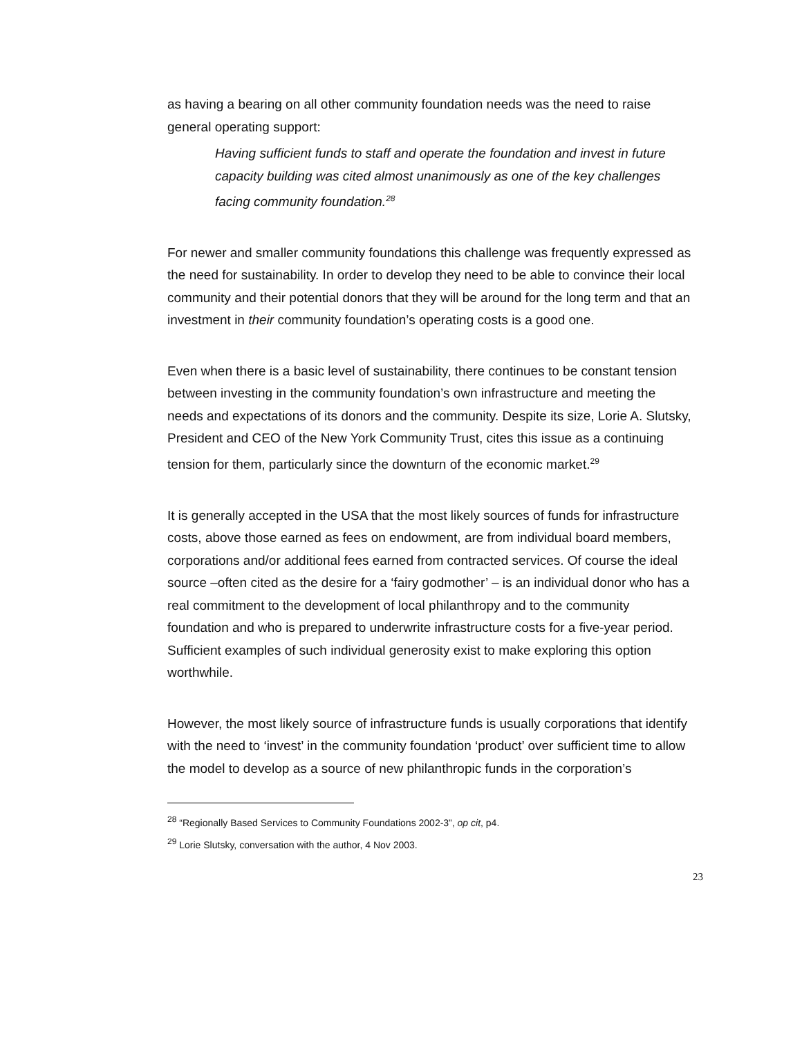as having a bearing on all other community foundation needs was the need to raise general operating support:
Having sufficient funds to staff and operate the foundation and invest in future capacity building was cited almost unanimously as one of the key challenges facing community foundation.<sup>28</sup>
For newer and smaller community foundations this challenge was frequently expressed as the need for sustainability. In order to develop they need to be able to convince their local community and their potential donors that they will be around for the long term and that an investment in their community foundation’s operating costs is a good one.
Even when there is a basic level of sustainability, there continues to be constant tension between investing in the community foundation’s own infrastructure and meeting the needs and expectations of its donors and the community. Despite its size, Lorie A. Slutsky, President and CEO of the New York Community Trust, cites this issue as a continuing tension for them, particularly since the downturn of the economic market.<sup>29</sup>
It is generally accepted in the USA that the most likely sources of funds for infrastructure costs, above those earned as fees on endowment, are from individual board members, corporations and/or additional fees earned from contracted services. Of course the ideal source –often cited as the desire for a ‘fairy godmother’ – is an individual donor who has a real commitment to the development of local philanthropy and to the community foundation and who is prepared to underwrite infrastructure costs for a five-year period. Sufficient examples of such individual generosity exist to make exploring this option worthwhile.
However, the most likely source of infrastructure funds is usually corporations that identify with the need to ‘invest’ in the community foundation ‘product’ over sufficient time to allow the model to develop as a source of new philanthropic funds in the corporation’s
<sup>28</sup> “Regionally Based Services to Community Foundations 2002-3”, op cit, p4.
<sup>29</sup> Lorie Slutsky, conversation with the author, 4 Nov 2003.
23